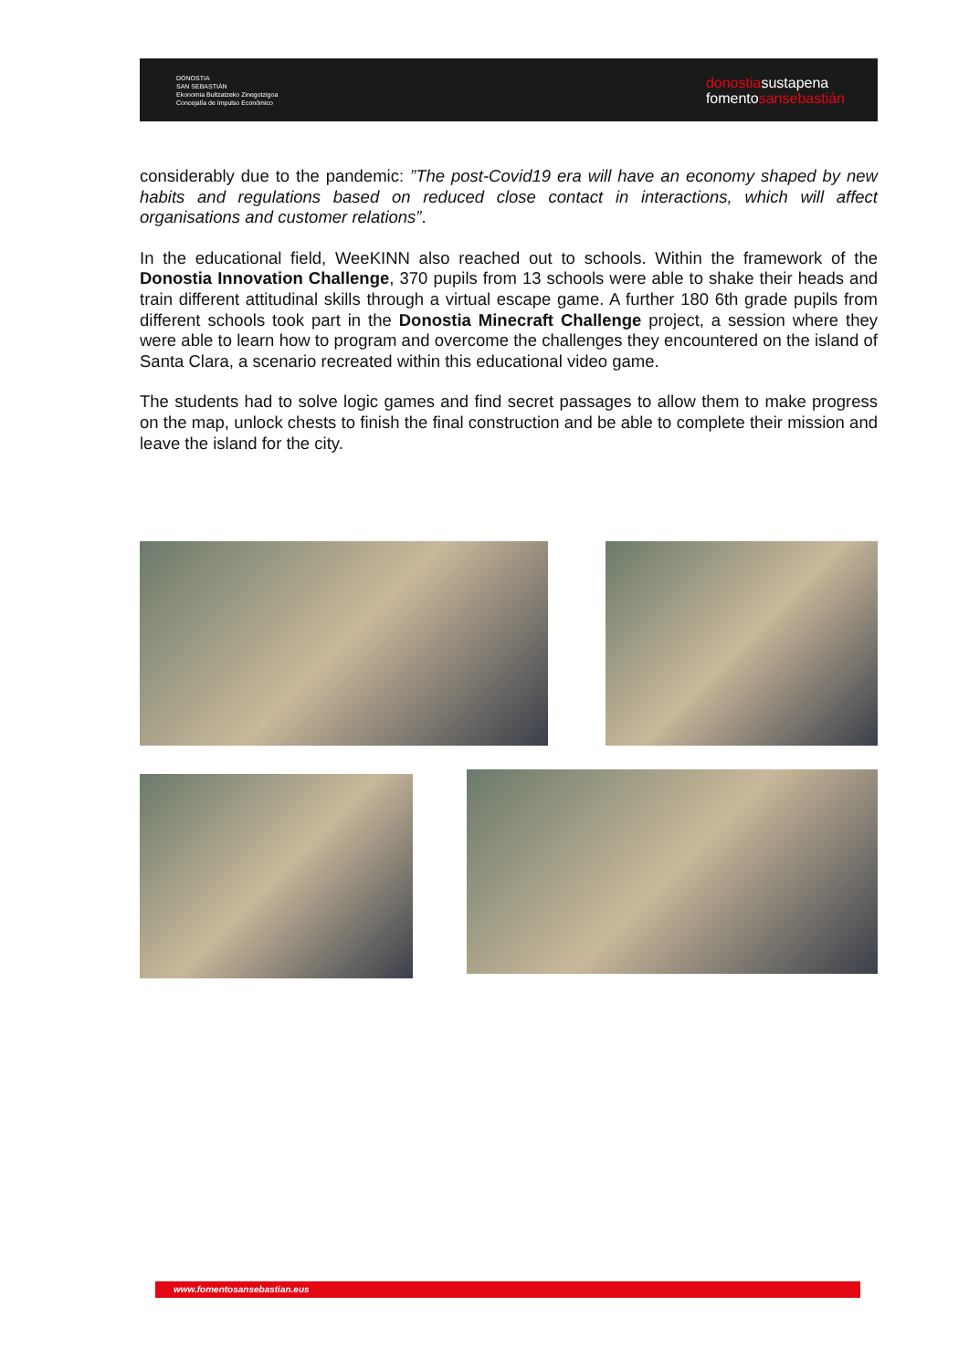DONOSTIA
SAN SEBASTIÁN
Ekonomia Bultzatzeko Zinegotzigoa
Concejalía de Impulso Económico
donostiasustapena
fomentosansebastián
considerably due to the pandemic: ”The post-Covid19 era will have an economy shaped by new habits and regulations based on reduced close contact in interactions, which will affect organisations and customer relations”.
In the educational field, WeeKINN also reached out to schools. Within the framework of the Donostia Innovation Challenge, 370 pupils from 13 schools were able to shake their heads and train different attitudinal skills through a virtual escape game. A further 180 6th grade pupils from different schools took part in the Donostia Minecraft Challenge project, a session where they were able to learn how to program and overcome the challenges they encountered on the island of Santa Clara, a scenario recreated within this educational video game.
The students had to solve logic games and find secret passages to allow them to make progress on the map, unlock chests to finish the final construction and be able to complete their mission and leave the island for the city.
www.fomentosansebastian.eus